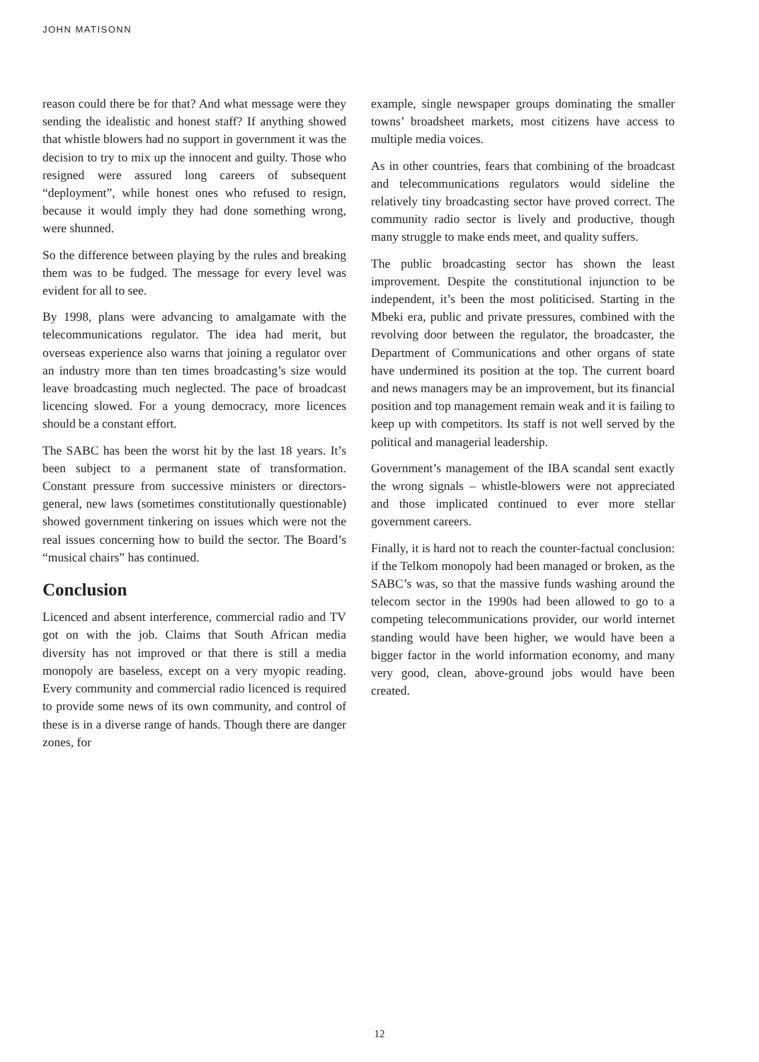JOHN MATISONN
reason could there be for that? And what message were they sending the idealistic and honest staff? If anything showed that whistle blowers had no support in government it was the decision to try to mix up the innocent and guilty. Those who resigned were assured long careers of subsequent “deployment”, while honest ones who refused to resign, because it would imply they had done something wrong, were shunned.
So the difference between playing by the rules and breaking them was to be fudged. The message for every level was evident for all to see.
By 1998, plans were advancing to amalgamate with the telecommunications regulator. The idea had merit, but overseas experience also warns that joining a regulator over an industry more than ten times broadcasting’s size would leave broadcasting much neglected. The pace of broadcast licencing slowed. For a young democracy, more licences should be a constant effort.
The SABC has been the worst hit by the last 18 years. It’s been subject to a permanent state of transformation. Constant pressure from successive ministers or directors-general, new laws (sometimes constitutionally questionable) showed government tinkering on issues which were not the real issues concerning how to build the sector. The Board’s “musical chairs” has continued.
Conclusion
Licenced and absent interference, commercial radio and TV got on with the job. Claims that South African media diversity has not improved or that there is still a media monopoly are baseless, except on a very myopic reading. Every community and commercial radio licenced is required to provide some news of its own community, and control of these is in a diverse range of hands. Though there are danger zones, for
example, single newspaper groups dominating the smaller towns’ broadsheet markets, most citizens have access to multiple media voices.
As in other countries, fears that combining of the broadcast and telecommunications regulators would sideline the relatively tiny broadcasting sector have proved correct. The community radio sector is lively and productive, though many struggle to make ends meet, and quality suffers.
The public broadcasting sector has shown the least improvement. Despite the constitutional injunction to be independent, it’s been the most politicised. Starting in the Mbeki era, public and private pressures, combined with the revolving door between the regulator, the broadcaster, the Department of Communications and other organs of state have undermined its position at the top. The current board and news managers may be an improvement, but its financial position and top management remain weak and it is failing to keep up with competitors. Its staff is not well served by the political and managerial leadership.
Government’s management of the IBA scandal sent exactly the wrong signals – whistle-blowers were not appreciated and those implicated continued to ever more stellar government careers.
Finally, it is hard not to reach the counter-factual conclusion: if the Telkom monopoly had been managed or broken, as the SABC’s was, so that the massive funds washing around the telecom sector in the 1990s had been allowed to go to a competing telecommunications provider, our world internet standing would have been higher, we would have been a bigger factor in the world information economy, and many very good, clean, above-ground jobs would have been created.
12